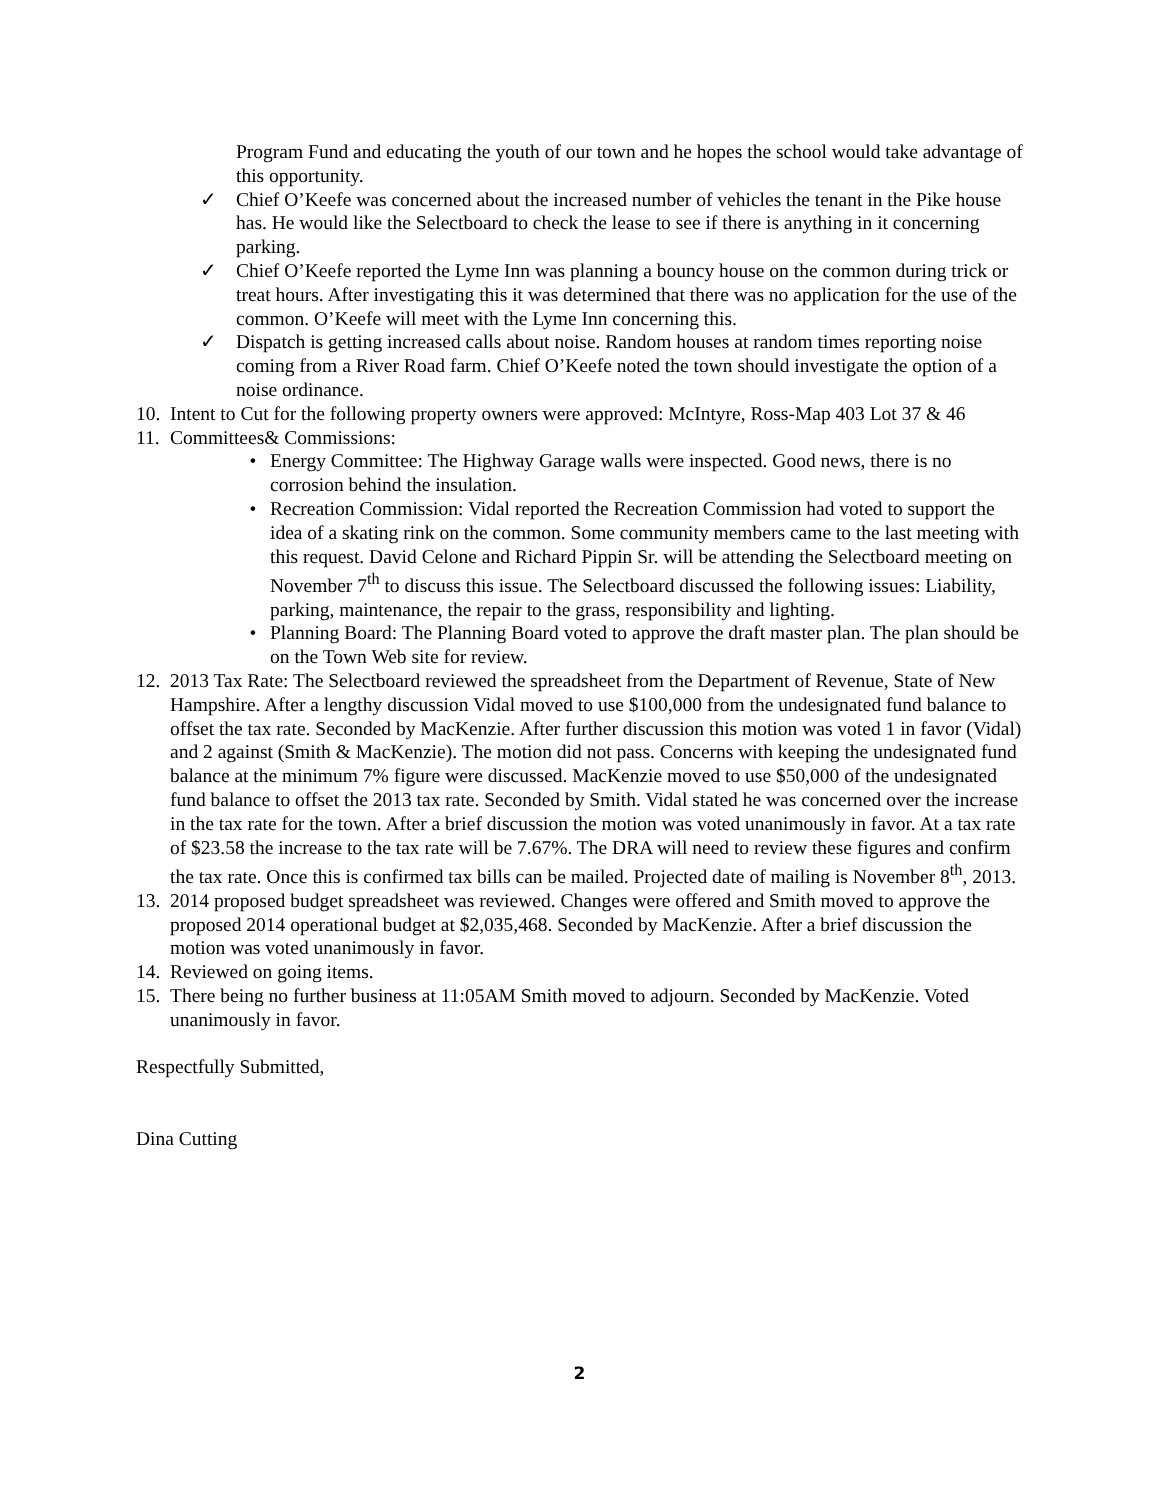Program Fund and educating the youth of our town and he hopes the school would take advantage of this opportunity.
✓ Chief O’Keefe was concerned about the increased number of vehicles the tenant in the Pike house has. He would like the Selectboard to check the lease to see if there is anything in it concerning parking.
✓ Chief O’Keefe reported the Lyme Inn was planning a bouncy house on the common during trick or treat hours. After investigating this it was determined that there was no application for the use of the common. O’Keefe will meet with the Lyme Inn concerning this.
✓ Dispatch is getting increased calls about noise. Random houses at random times reporting noise coming from a River Road farm. Chief O’Keefe noted the town should investigate the option of a noise ordinance.
10. Intent to Cut for the following property owners were approved: McIntyre, Ross-Map 403 Lot 37 & 46
11. Committees& Commissions:
• Energy Committee: The Highway Garage walls were inspected. Good news, there is no corrosion behind the insulation.
• Recreation Commission: Vidal reported the Recreation Commission had voted to support the idea of a skating rink on the common. Some community members came to the last meeting with this request. David Celone and Richard Pippin Sr. will be attending the Selectboard meeting on November 7<sup>th</sup> to discuss this issue. The Selectboard discussed the following issues: Liability, parking, maintenance, the repair to the grass, responsibility and lighting.
• Planning Board: The Planning Board voted to approve the draft master plan. The plan should be on the Town Web site for review.
12. 2013 Tax Rate: The Selectboard reviewed the spreadsheet from the Department of Revenue, State of New Hampshire. After a lengthy discussion Vidal moved to use $100,000 from the undesignated fund balance to offset the tax rate. Seconded by MacKenzie. After further discussion this motion was voted 1 in favor (Vidal) and 2 against (Smith & MacKenzie). The motion did not pass. Concerns with keeping the undesignated fund balance at the minimum 7% figure were discussed. MacKenzie moved to use $50,000 of the undesignated fund balance to offset the 2013 tax rate. Seconded by Smith. Vidal stated he was concerned over the increase in the tax rate for the town. After a brief discussion the motion was voted unanimously in favor. At a tax rate of $23.58 the increase to the tax rate will be 7.67%. The DRA will need to review these figures and confirm the tax rate. Once this is confirmed tax bills can be mailed. Projected date of mailing is November 8<sup>th</sup>, 2013.
13. 2014 proposed budget spreadsheet was reviewed. Changes were offered and Smith moved to approve the proposed 2014 operational budget at $2,035,468. Seconded by MacKenzie. After a brief discussion the motion was voted unanimously in favor.
14. Reviewed on going items.
15. There being no further business at 11:05AM Smith moved to adjourn. Seconded by MacKenzie. Voted unanimously in favor.
Respectfully Submitted,
Dina Cutting
2